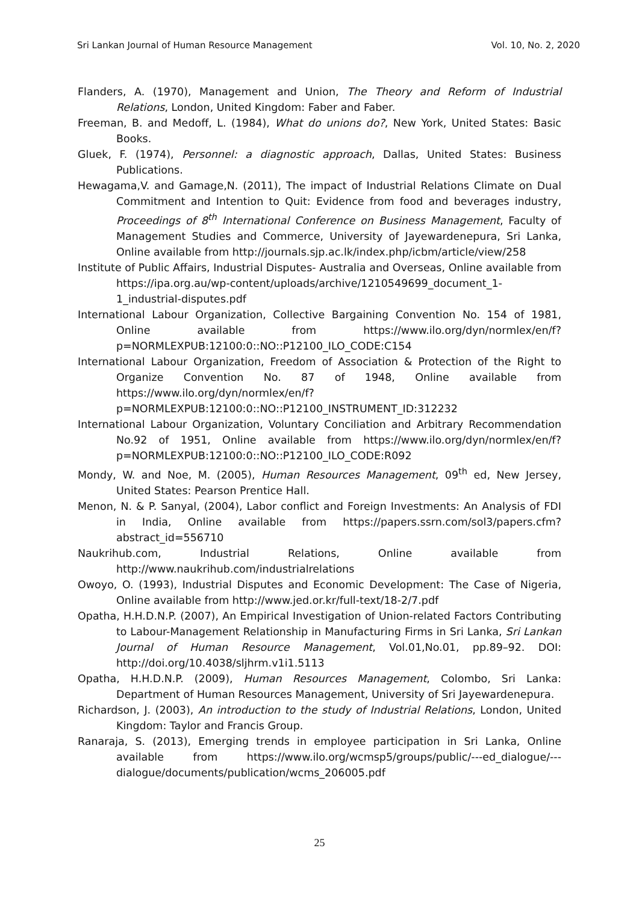Sri Lankan Journal of Human Resource Management Vol. 10, No. 2, 2020
Flanders, A. (1970), Management and Union, The Theory and Reform of Industrial Relations, London, United Kingdom: Faber and Faber.
Freeman, B. and Medoff, L. (1984), What do unions do?, New York, United States: Basic Books.
Gluek, F. (1974), Personnel: a diagnostic approach, Dallas, United States: Business Publications.
Hewagama,V. and Gamage,N. (2011), The impact of Industrial Relations Climate on Dual Commitment and Intention to Quit: Evidence from food and beverages industry, Proceedings of 8<sup>th</sup> International Conference on Business Management, Faculty of Management Studies and Commerce, University of Jayewardenepura, Sri Lanka, Online available from http://journals.sjp.ac.lk/index.php/icbm/article/view/258
Institute of Public Affairs, Industrial Disputes- Australia and Overseas, Online available from https://ipa.org.au/wp-content/uploads/archive/1210549699_document_1-1_industrial-disputes.pdf
International Labour Organization, Collective Bargaining Convention No. 154 of 1981, Online available from https://www.ilo.org/dyn/normlex/en/f?p=NORMLEXPUB:12100:0::NO::P12100_ILO_CODE:C154
International Labour Organization, Freedom of Association & Protection of the Right to Organize Convention No. 87 of 1948, Online available from https://www.ilo.org/dyn/normlex/en/f?p=NORMLEXPUB:12100:0::NO::P12100_INSTRUMENT_ID:312232
International Labour Organization, Voluntary Conciliation and Arbitrary Recommendation No.92 of 1951, Online available from https://www.ilo.org/dyn/normlex/en/f?p=NORMLEXPUB:12100:0::NO::P12100_ILO_CODE:R092
Mondy, W. and Noe, M. (2005), Human Resources Management, 09<sup>th</sup> ed, New Jersey, United States: Pearson Prentice Hall.
Menon, N. & P. Sanyal, (2004), Labor conflict and Foreign Investments: An Analysis of FDI in India, Online available from https://papers.ssrn.com/sol3/papers.cfm?abstract_id=556710
Naukrihub.com, Industrial Relations, Online available from http://www.naukrihub.com/industrialrelations
Owoyo, O. (1993), Industrial Disputes and Economic Development: The Case of Nigeria, Online available from http://www.jed.or.kr/full-text/18-2/7.pdf
Opatha, H.H.D.N.P. (2007), An Empirical Investigation of Union-related Factors Contributing to Labour-Management Relationship in Manufacturing Firms in Sri Lanka, Sri Lankan Journal of Human Resource Management, Vol.01,No.01, pp.89–92. DOI: http://doi.org/10.4038/sljhrm.v1i1.5113
Opatha, H.H.D.N.P. (2009), Human Resources Management, Colombo, Sri Lanka: Department of Human Resources Management, University of Sri Jayewardenepura.
Richardson, J. (2003), An introduction to the study of Industrial Relations, London, United Kingdom: Taylor and Francis Group.
Ranaraja, S. (2013), Emerging trends in employee participation in Sri Lanka, Online available from https://www.ilo.org/wcmsp5/groups/public/---ed_dialogue/---dialogue/documents/publication/wcms_206005.pdf
25